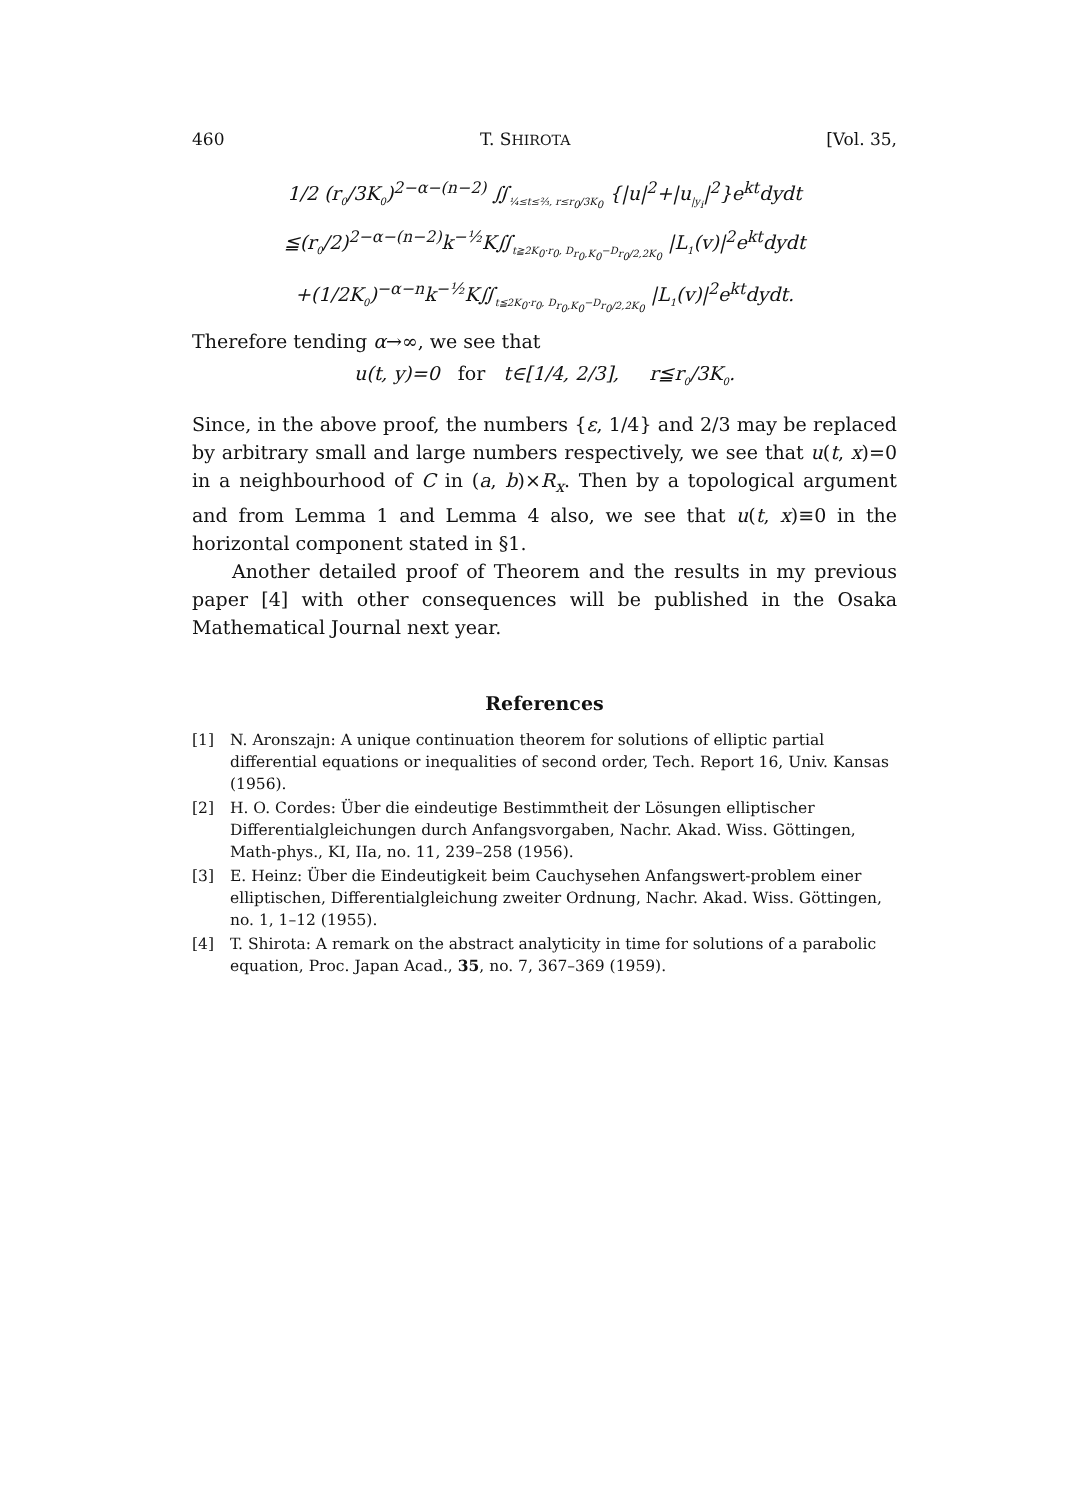460 T. SHIROTA [Vol. 35,
1/2 (r<sub>0</sub>/3K<sub>0</sub>)<sup>2−α−(n−2)</sup> ∬<sub>¼≤t≤⅔, r≤r<sub>0</sub>/3K<sub>0</sub></sub> {|u|<sup>2</sup>+|u<sub>|y<sub>i</sub></sub>|<sup>2</sup>}e<sup>kt</sup>dydt
≦(r<sub>0</sub>/2)<sup>2−α−(n−2)</sup>k<sup>−½</sup>K∬<sub>t≧2K<sub>0</sub>·r<sub>0</sub>, D<sub>r<sub>0</sub>,K<sub>0</sub></sub>−D<sub>r<sub>0</sub>/2,2K<sub>0</sub></sub></sub> |L<sub>1</sub>(v)|<sup>2</sup>e<sup>kt</sup>dydt
+(1/2K<sub>0</sub>)<sup>−α−n</sup>k<sup>−½</sup>K∬<sub>t≦2K<sub>0</sub>·r<sub>0</sub>, D<sub>r<sub>0</sub>,K<sub>0</sub></sub>−D<sub>r<sub>0</sub>/2,2K<sub>0</sub></sub></sub> |L<sub>1</sub>(v)|<sup>2</sup>e<sup>kt</sup>dydt.
Therefore tending α→∞, we see that
u(t, y)=0 for t∈[1/4, 2/3], r≦r<sub>0</sub>/3K<sub>0</sub>.
Since, in the above proof, the numbers {ε, 1/4} and 2/3 may be replaced by arbitrary small and large numbers respectively, we see that u(t, x)=0 in a neighbourhood of C in (a, b)×R<sub>x</sub>. Then by a topological argument and from Lemma 1 and Lemma 4 also, we see that u(t, x)≡0 in the horizontal component stated in §1.
Another detailed proof of Theorem and the results in my previous paper [4] with other consequences will be published in the Osaka Mathematical Journal next year.
References
[1] N. Aronszajn: A unique continuation theorem for solutions of elliptic partial differential equations or inequalities of second order, Tech. Report 16, Univ. Kansas (1956).
[2] H. O. Cordes: Über die eindeutige Bestimmtheit der Lösungen elliptischer Differentialgleichungen durch Anfangsvorgaben, Nachr. Akad. Wiss. Göttingen, Math-phys., KI, IIa, no. 11, 239–258 (1956).
[3] E. Heinz: Über die Eindeutigkeit beim Cauchysehen Anfangswert-problem einer elliptischen, Differentialgleichung zweiter Ordnung, Nachr. Akad. Wiss. Göttingen, no. 1, 1–12 (1955).
[4] T. Shirota: A remark on the abstract analyticity in time for solutions of a parabolic equation, Proc. Japan Acad., 35, no. 7, 367–369 (1959).